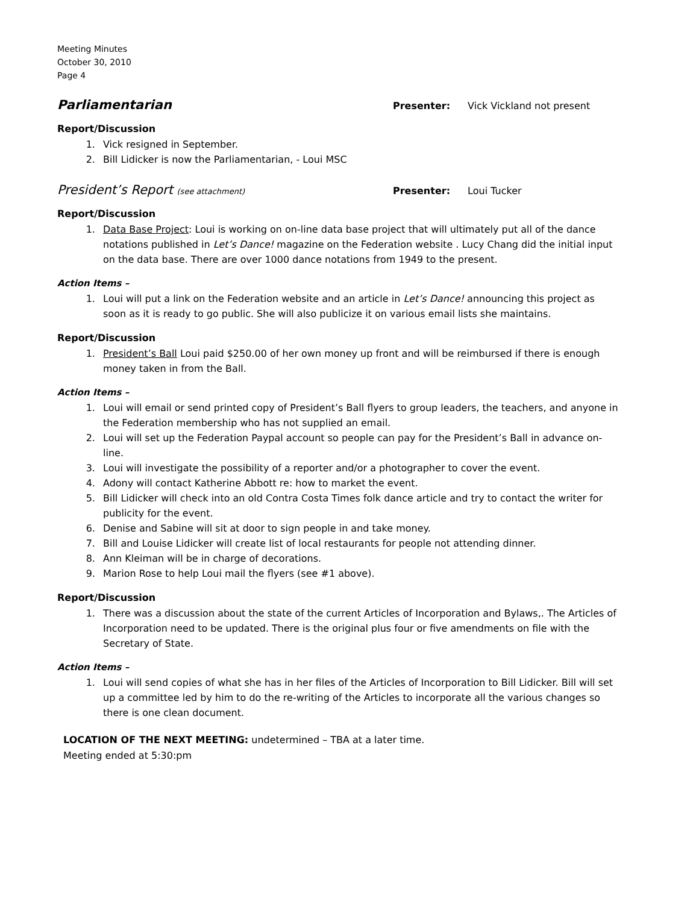Meeting Minutes
October 30, 2010
Page 4
Parliamentarian
Presenter: Vick Vickland not present
Report/Discussion
1. Vick resigned in September.
2. Bill Lidicker is now the Parliamentarian, - Loui MSC
President’s Report (see attachment)
Presenter: Loui Tucker
Report/Discussion
1. Data Base Project: Loui is working on on-line data base project that will ultimately put all of the dance notations published in Let’s Dance! magazine on the Federation website . Lucy Chang did the initial input on the data base. There are over 1000 dance notations from 1949 to the present.
Action Items –
1. Loui will put a link on the Federation website and an article in Let’s Dance! announcing this project as soon as it is ready to go public. She will also publicize it on various email lists she maintains.
Report/Discussion
1. President’s Ball Loui paid $250.00 of her own money up front and will be reimbursed if there is enough money taken in from the Ball.
Action Items –
1. Loui will email or send printed copy of President’s Ball flyers to group leaders, the teachers, and anyone in the Federation membership who has not supplied an email.
2. Loui will set up the Federation Paypal account so people can pay for the President’s Ball in advance on-line.
3. Loui will investigate the possibility of a reporter and/or a photographer to cover the event.
4. Adony will contact Katherine Abbott re: how to market the event.
5. Bill Lidicker will check into an old Contra Costa Times folk dance article and try to contact the writer for publicity for the event.
6. Denise and Sabine will sit at door to sign people in and take money.
7. Bill and Louise Lidicker will create list of local restaurants for people not attending dinner.
8. Ann Kleiman will be in charge of decorations.
9. Marion Rose to help Loui mail the flyers (see #1 above).
Report/Discussion
1. There was a discussion about the state of the current Articles of Incorporation and Bylaws,. The Articles of Incorporation need to be updated. There is the original plus four or five amendments on file with the Secretary of State.
Action Items –
1. Loui will send copies of what she has in her files of the Articles of Incorporation to Bill Lidicker. Bill will set up a committee led by him to do the re-writing of the Articles to incorporate all the various changes so there is one clean document.
LOCATION OF THE NEXT MEETING: undetermined – TBA at a later time.
Meeting ended at 5:30:pm